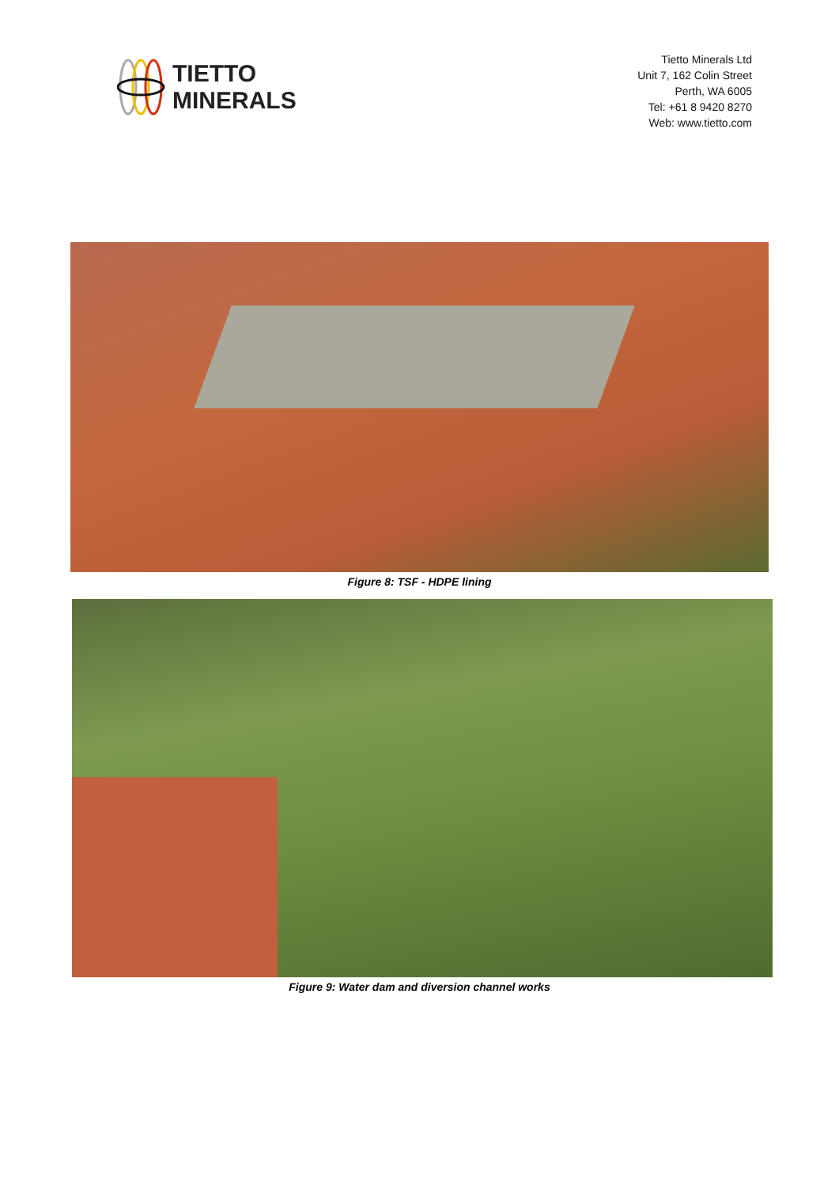TIETTO
MINERALS
Tietto Minerals Ltd
Unit 7, 162 Colin Street
Perth, WA 6005
Tel: +61 8 9420 8270
Web: www.tietto.com
Figure 8: TSF - HDPE lining
Figure 9: Water dam and diversion channel works